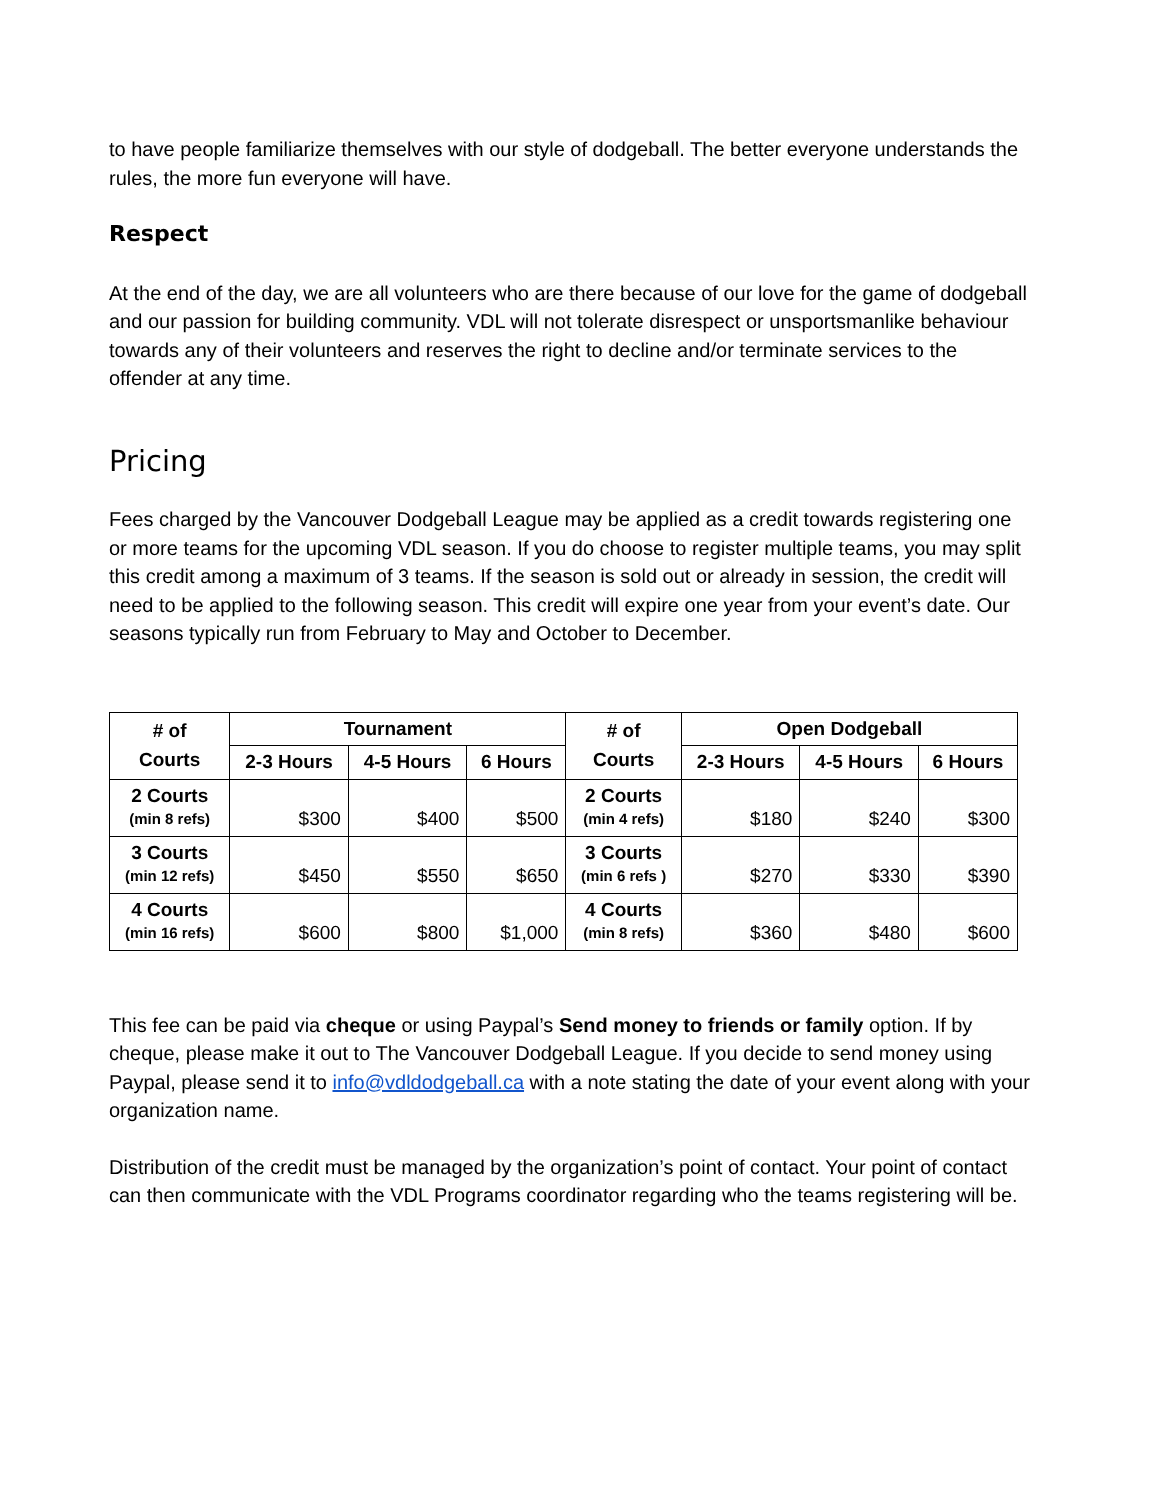to have people familiarize themselves with our style of dodgeball. The better everyone understands the rules, the more fun everyone will have.
Respect
At the end of the day, we are all volunteers who are there because of our love for the game of dodgeball and our passion for building community. VDL will not tolerate disrespect or unsportsmanlike behaviour towards any of their volunteers and reserves the right to decline and/or terminate services to the offender at any time.
Pricing
Fees charged by the Vancouver Dodgeball League may be applied as a credit towards registering one or more teams for the upcoming VDL season. If you do choose to register multiple teams, you may split this credit among a maximum of 3 teams. If the season is sold out or already in session, the credit will need to be applied to the following season. This credit will expire one year from your event’s date. Our seasons typically run from February to May and October to December.
| # of Courts | Tournament | | | # of Courts | Open Dodgeball | | |
| --- | --- | --- | --- | --- | --- | --- | --- |
| | 2-3 Hours | 4-5 Hours | 6 Hours | | 2-3 Hours | 4-5 Hours | 6 Hours |
| 2 Courts (min 8 refs) | $300 | $400 | $500 | 2 Courts (min 4 refs) | $180 | $240 | $300 |
| 3 Courts (min 12 refs) | $450 | $550 | $650 | 3 Courts (min 6 refs ) | $270 | $330 | $390 |
| 4 Courts (min 16 refs) | $600 | $800 | $1,000 | 4 Courts (min 8 refs) | $360 | $480 | $600 |
This fee can be paid via cheque or using Paypal’s Send money to friends or family option. If by cheque, please make it out to The Vancouver Dodgeball League. If you decide to send money using Paypal, please send it to info@vdldodgeball.ca with a note stating the date of your event along with your organization name.
Distribution of the credit must be managed by the organization’s point of contact. Your point of contact can then communicate with the VDL Programs coordinator regarding who the teams registering will be.